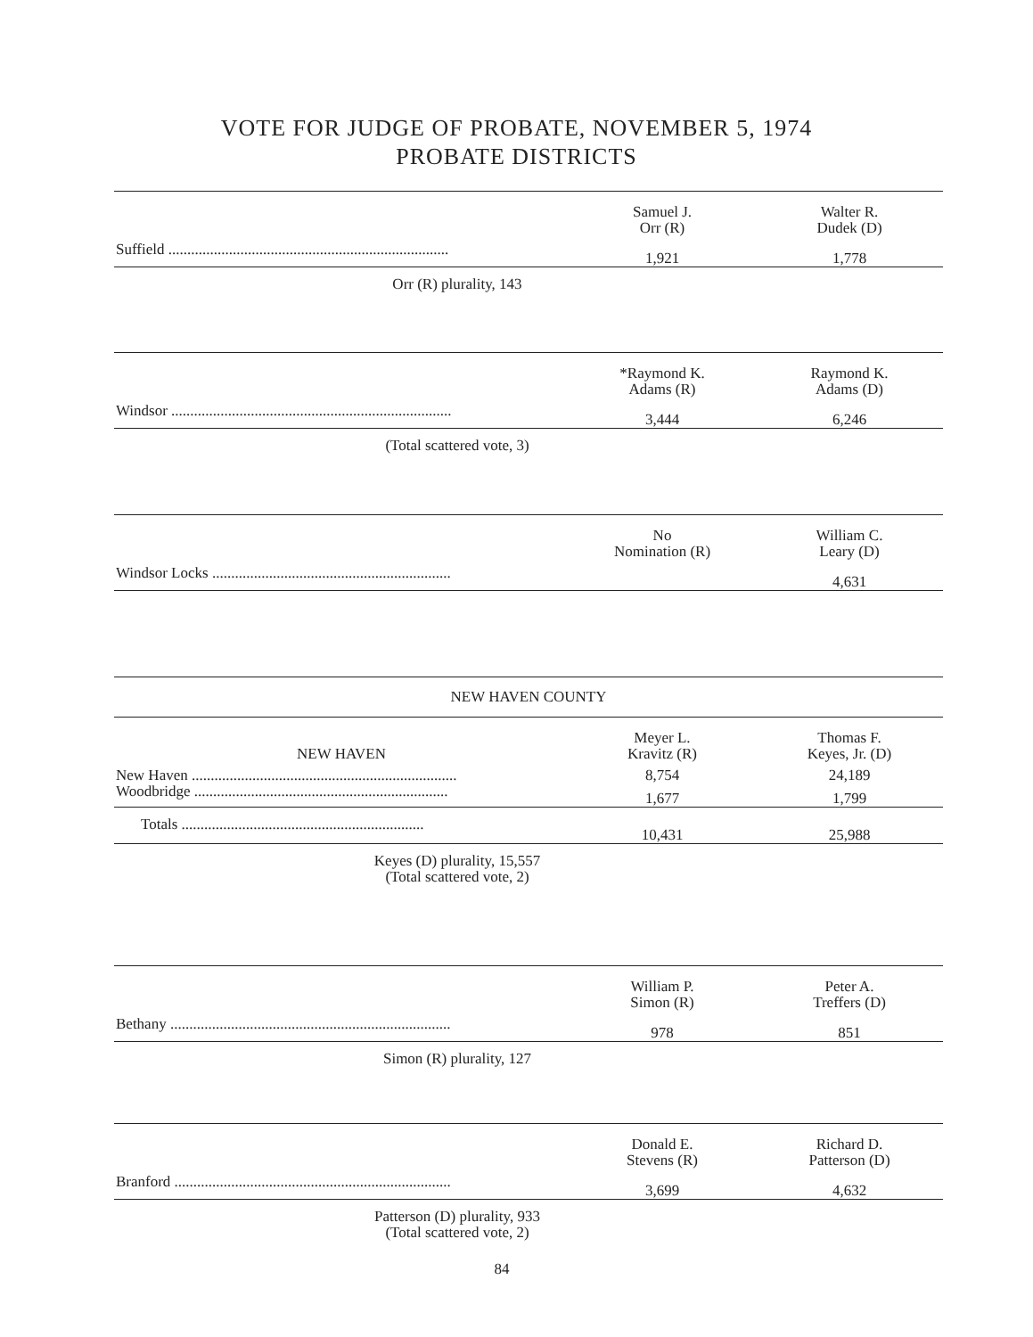VOTE FOR JUDGE OF PROBATE, NOVEMBER 5, 1974
PROBATE DISTRICTS
| | Samuel J. Orr (R) | Walter R. Dudek (D) |
| --- | --- | --- |
| Suffield .......................................................................... | 1,921 | 1,778 |
Orr (R) plurality, 143
| | *Raymond K. Adams (R) | Raymond K. Adams (D) |
| --- | --- | --- |
| Windsor .......................................................................... | 3,444 | 6,246 |
(Total scattered vote, 3)
| | No Nomination (R) | William C. Leary (D) |
| --- | --- | --- |
| Windsor Locks ............................................................... | | 4,631 |
NEW HAVEN COUNTY
| NEW HAVEN | Meyer L. Kravitz (R) | Thomas F. Keyes, Jr. (D) |
| --- | --- | --- |
| New Haven ...................................................................... | 8,754 | 24,189 |
| Woodbridge ................................................................... | 1,677 | 1,799 |
| Totals ................................................................ | 10,431 | 25,988 |
Keyes (D) plurality, 15,557
(Total scattered vote, 2)
| | William P. Simon (R) | Peter A. Treffers (D) |
| --- | --- | --- |
| Bethany .......................................................................... | 978 | 851 |
Simon (R) plurality, 127
| | Donald E. Stevens (R) | Richard D. Patterson (D) |
| --- | --- | --- |
| Branford ......................................................................... | 3,699 | 4,632 |
Patterson (D) plurality, 933
(Total scattered vote, 2)
84